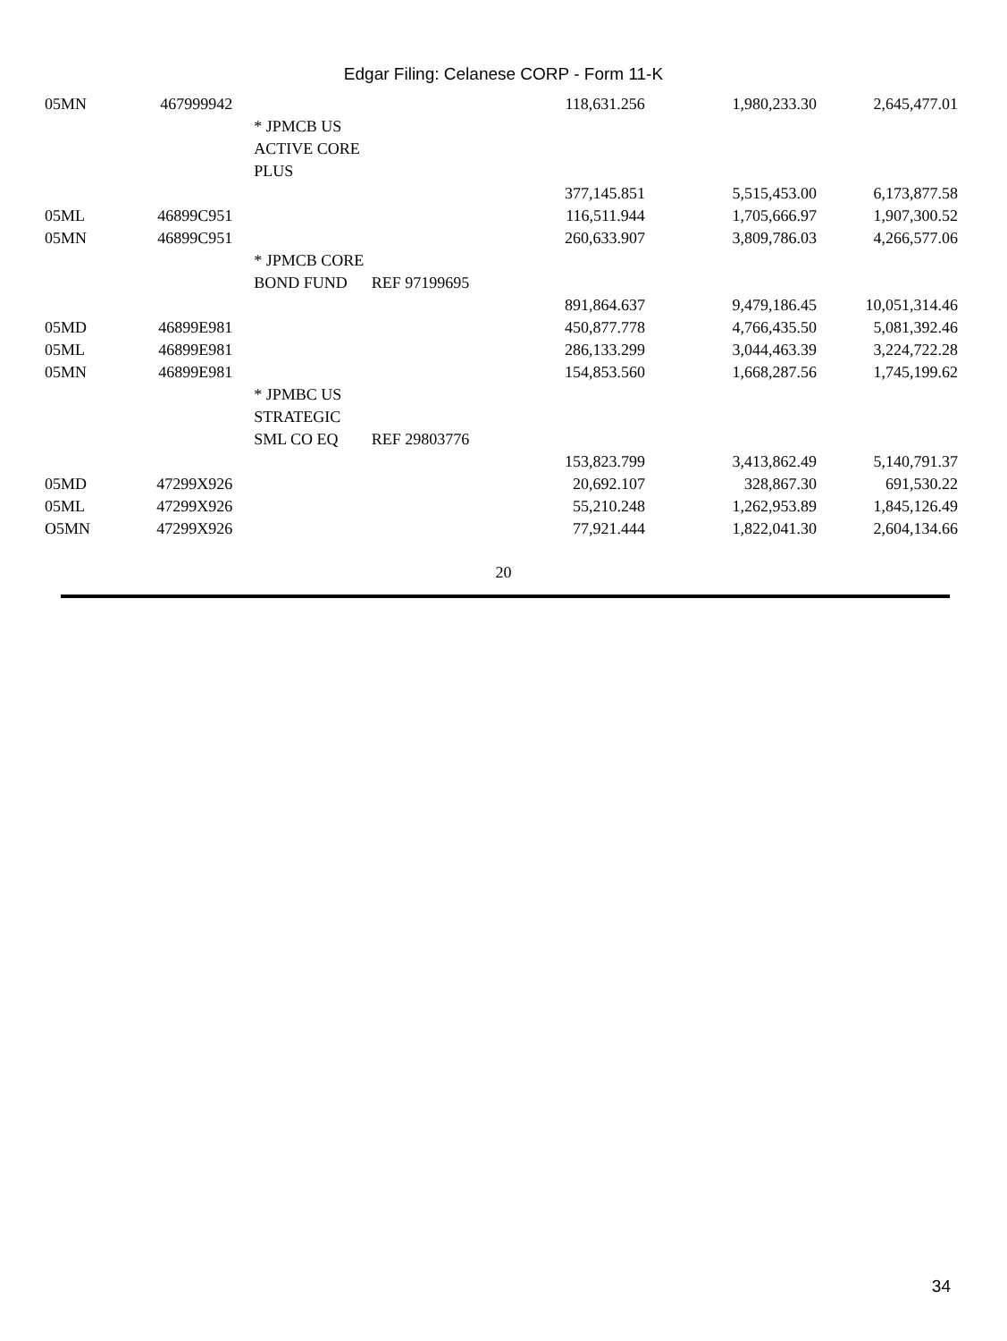Edgar Filing: Celanese CORP - Form 11-K
| 05MN | 467999942 | | | 118,631.256 | 1,980,233.30 | 2,645,477.01 |
| | | * JPMCB US ACTIVE CORE PLUS | | | | |
| | | | | 377,145.851 | 5,515,453.00 | 6,173,877.58 |
| 05ML | 46899C951 | | | 116,511.944 | 1,705,666.97 | 1,907,300.52 |
| 05MN | 46899C951 | | | 260,633.907 | 3,809,786.03 | 4,266,577.06 |
| | | * JPMCB CORE BOND FUND | REF 97199695 | | | |
| | | | | 891,864.637 | 9,479,186.45 | 10,051,314.46 |
| 05MD | 46899E981 | | | 450,877.778 | 4,766,435.50 | 5,081,392.46 |
| 05ML | 46899E981 | | | 286,133.299 | 3,044,463.39 | 3,224,722.28 |
| 05MN | 46899E981 | | | 154,853.560 | 1,668,287.56 | 1,745,199.62 |
| | | * JPMBC US STRATEGIC SML CO EQ | REF 29803776 | | | |
| | | | | 153,823.799 | 3,413,862.49 | 5,140,791.37 |
| 05MD | 47299X926 | | | 20,692.107 | 328,867.30 | 691,530.22 |
| 05ML | 47299X926 | | | 55,210.248 | 1,262,953.89 | 1,845,126.49 |
| O5MN | 47299X926 | | | 77,921.444 | 1,822,041.30 | 2,604,134.66 |
20
34